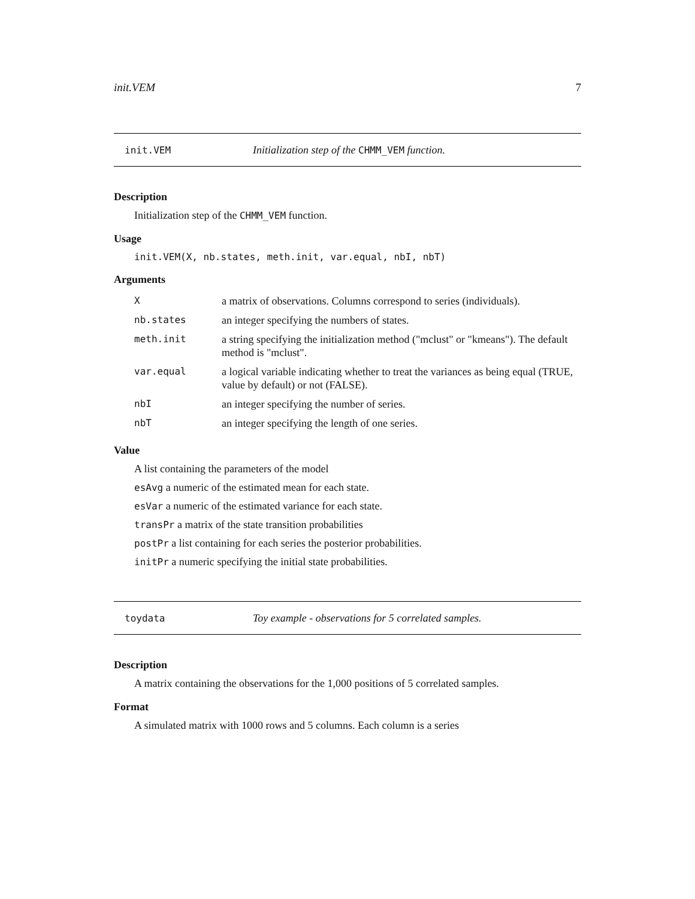init.VEM 7
init.VEM Initialization step of the CHMM_VEM function.
Description
Initialization step of the CHMM_VEM function.
Usage
init.VEM(X, nb.states, meth.init, var.equal, nbI, nbT)
Arguments
| X | a matrix of observations. Columns correspond to series (individuals). |
| nb.states | an integer specifying the numbers of states. |
| meth.init | a string specifying the initialization method ("mclust" or "kmeans"). The default method is "mclust". |
| var.equal | a logical variable indicating whether to treat the variances as being equal (TRUE, value by default) or not (FALSE). |
| nbI | an integer specifying the number of series. |
| nbT | an integer specifying the length of one series. |
Value
A list containing the parameters of the model
esAvg a numeric of the estimated mean for each state.
esVar a numeric of the estimated variance for each state.
transPr a matrix of the state transition probabilities
postPr a list containing for each series the posterior probabilities.
initPr a numeric specifying the initial state probabilities.
toydata Toy example - observations for 5 correlated samples.
Description
A matrix containing the observations for the 1,000 positions of 5 correlated samples.
Format
A simulated matrix with 1000 rows and 5 columns. Each column is a series